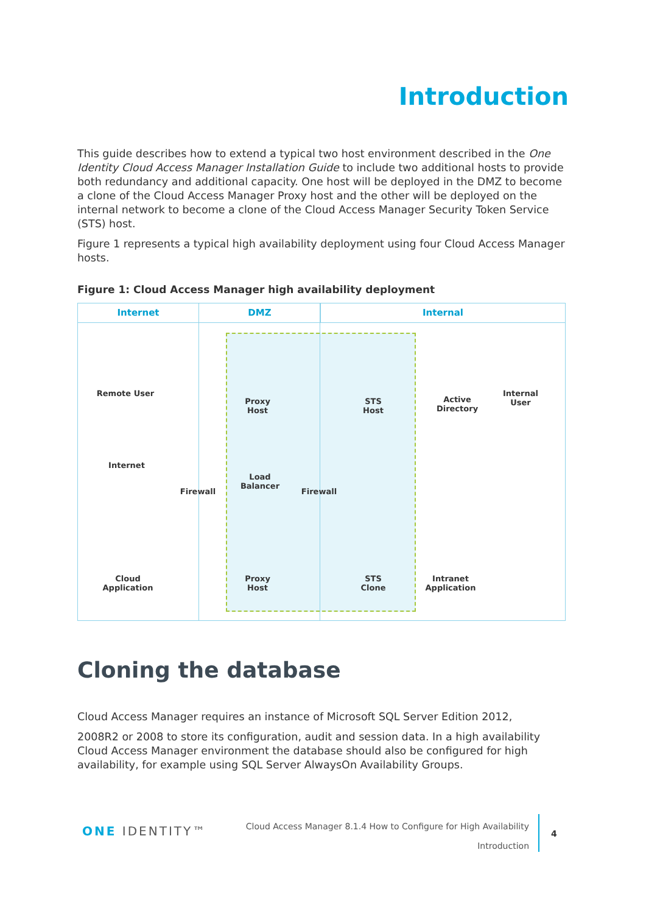Introduction
This guide describes how to extend a typical two host environment described in the One Identity Cloud Access Manager Installation Guide to include two additional hosts to provide both redundancy and additional capacity. One host will be deployed in the DMZ to become a clone of the Cloud Access Manager Proxy host and the other will be deployed on the internal network to become a clone of the Cloud Access Manager Security Token Service (STS) host.
Figure 1 represents a typical high availability deployment using four Cloud Access Manager hosts.
Figure 1: Cloud Access Manager high availability deployment
Internet DMZ Internal
Remote User
Proxy
Host
STS
Host
Active
Directory
Internal
User
Internet
Firewall
Load
Balancer
Firewall
Cloud
Application
Proxy
Host
STS
Clone
Intranet
Application
Cloning the database
Cloud Access Manager requires an instance of Microsoft SQL Server Edition 2012,
2008R2 or 2008 to store its configuration, audit and session data. In a high availability Cloud Access Manager environment the database should also be configured for high availability, for example using SQL Server AlwaysOn Availability Groups.
ONE IDENTITY™
Cloud Access Manager 8.1.4 How to Configure for High Availability
Introduction
4